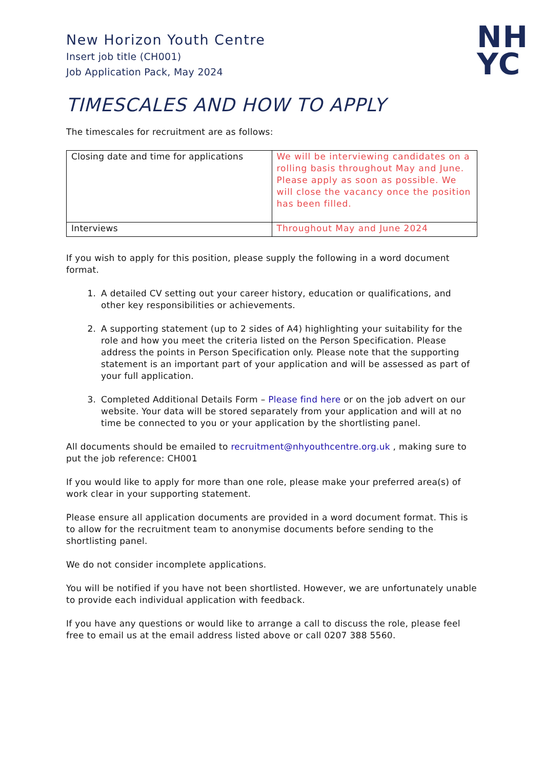New Horizon Youth Centre
Insert job title (CH001)
Job Application Pack, May 2024
NH
YC
TIMESCALES AND HOW TO APPLY
The timescales for recruitment are as follows:
| Closing date and time for applications | We will be interviewing candidates on a rolling basis throughout May and June. Please apply as soon as possible. We will close the vacancy once the position has been filled. |
| Interviews | Throughout May and June 2024 |
If you wish to apply for this position, please supply the following in a word document format.
1. A detailed CV setting out your career history, education or qualifications, and other key responsibilities or achievements.
2. A supporting statement (up to 2 sides of A4) highlighting your suitability for the role and how you meet the criteria listed on the Person Specification. Please address the points in Person Specification only. Please note that the supporting statement is an important part of your application and will be assessed as part of your full application.
3. Completed Additional Details Form – Please find here or on the job advert on our website. Your data will be stored separately from your application and will at no time be connected to you or your application by the shortlisting panel.
All documents should be emailed to recruitment@nhyouthcentre.org.uk , making sure to put the job reference: CH001
If you would like to apply for more than one role, please make your preferred area(s) of work clear in your supporting statement.
Please ensure all application documents are provided in a word document format. This is to allow for the recruitment team to anonymise documents before sending to the shortlisting panel.
We do not consider incomplete applications.
You will be notified if you have not been shortlisted. However, we are unfortunately unable to provide each individual application with feedback.
If you have any questions or would like to arrange a call to discuss the role, please feel free to email us at the email address listed above or call 0207 388 5560.